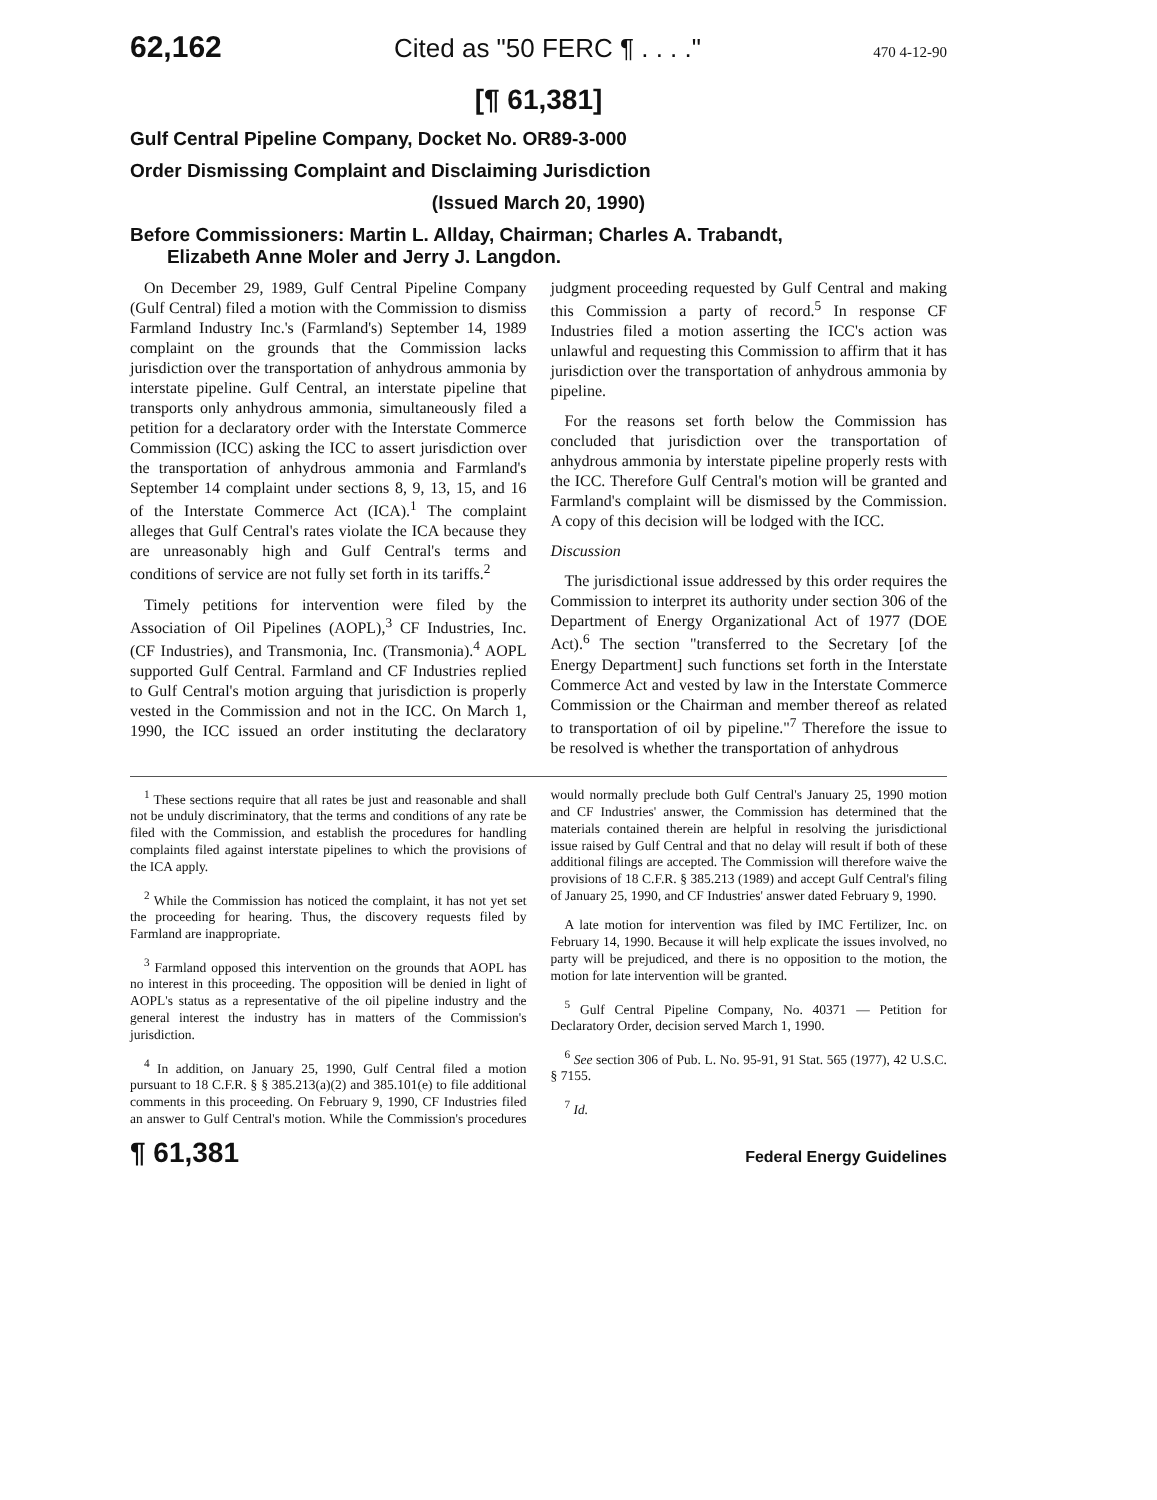62,162 Cited as "50 FERC ¶ . . . ." 470 4-12-90
[¶ 61,381]
Gulf Central Pipeline Company, Docket No. OR89-3-000
Order Dismissing Complaint and Disclaiming Jurisdiction
(Issued March 20, 1990)
Before Commissioners: Martin L. Allday, Chairman; Charles A. Trabandt,
Elizabeth Anne Moler and Jerry J. Langdon.
On December 29, 1989, Gulf Central Pipeline Company (Gulf Central) filed a motion with the Commission to dismiss Farmland Industry Inc.'s (Farmland's) September 14, 1989 complaint on the grounds that the Commission lacks jurisdiction over the transportation of anhydrous ammonia by interstate pipeline. Gulf Central, an interstate pipeline that transports only anhydrous ammonia, simultaneously filed a petition for a declaratory order with the Interstate Commerce Commission (ICC) asking the ICC to assert jurisdiction over the transportation of anhydrous ammonia and Farmland's September 14 complaint under sections 8, 9, 13, 15, and 16 of the Interstate Commerce Act (ICA).<sup>1</sup> The complaint alleges that Gulf Central's rates violate the ICA because they are unreasonably high and Gulf Central's terms and conditions of service are not fully set forth in its tariffs.<sup>2</sup>
Timely petitions for intervention were filed by the Association of Oil Pipelines (AOPL),<sup>3</sup> CF Industries, Inc. (CF Industries), and Transmonia, Inc. (Transmonia).<sup>4</sup> AOPL supported Gulf Central. Farmland and CF Industries replied to Gulf Central's motion arguing that jurisdiction is properly vested in the Commission and not in the ICC. On March 1, 1990, the ICC issued an order instituting the declaratory judgment proceeding requested by Gulf Central and making this Commission a party of record.<sup>5</sup> In response CF Industries filed a motion asserting the ICC's action was unlawful and requesting this Commission to affirm that it has jurisdiction over the transportation of anhydrous ammonia by pipeline.
For the reasons set forth below the Commission has concluded that jurisdiction over the transportation of anhydrous ammonia by interstate pipeline properly rests with the ICC. Therefore Gulf Central's motion will be granted and Farmland's complaint will be dismissed by the Commission. A copy of this decision will be lodged with the ICC.
Discussion
The jurisdictional issue addressed by this order requires the Commission to interpret its authority under section 306 of the Department of Energy Organizational Act of 1977 (DOE Act).<sup>6</sup> The section "transferred to the Secretary [of the Energy Department] such functions set forth in the Interstate Commerce Act and vested by law in the Interstate Commerce Commission or the Chairman and member thereof as related to transportation of oil by pipeline."<sup>7</sup> Therefore the issue to be resolved is whether the transportation of anhydrous
<sup>1</sup> These sections require that all rates be just and reasonable and shall not be unduly discriminatory, that the terms and conditions of any rate be filed with the Commission, and establish the procedures for handling complaints filed against interstate pipelines to which the provisions of the ICA apply.
<sup>2</sup> While the Commission has noticed the complaint, it has not yet set the proceeding for hearing. Thus, the discovery requests filed by Farmland are inappropriate.
<sup>3</sup> Farmland opposed this intervention on the grounds that AOPL has no interest in this proceeding. The opposition will be denied in light of AOPL's status as a representative of the oil pipeline industry and the general interest the industry has in matters of the Commission's jurisdiction.
<sup>4</sup> In addition, on January 25, 1990, Gulf Central filed a motion pursuant to 18 C.F.R. § § 385.213(a)(2) and 385.101(e) to file additional comments in this proceeding. On February 9, 1990, CF Industries filed an answer to Gulf Central's motion. While the Commission's procedures would normally preclude both Gulf Central's January 25, 1990 motion and CF Industries' answer, the Commission has determined that the materials contained therein are helpful in resolving the jurisdictional issue raised by Gulf Central and that no delay will result if both of these additional filings are accepted. The Commission will therefore waive the provisions of 18 C.F.R. § 385.213 (1989) and accept Gulf Central's filing of January 25, 1990, and CF Industries' answer dated February 9, 1990.
A late motion for intervention was filed by IMC Fertilizer, Inc. on February 14, 1990. Because it will help explicate the issues involved, no party will be prejudiced, and there is no opposition to the motion, the motion for late intervention will be granted.
<sup>5</sup> Gulf Central Pipeline Company, No. 40371 — Petition for Declaratory Order, decision served March 1, 1990.
<sup>6</sup> See section 306 of Pub. L. No. 95-91, 91 Stat. 565 (1977), 42 U.S.C. § 7155.
<sup>7</sup> Id.
¶ 61,381 Federal Energy Guidelines